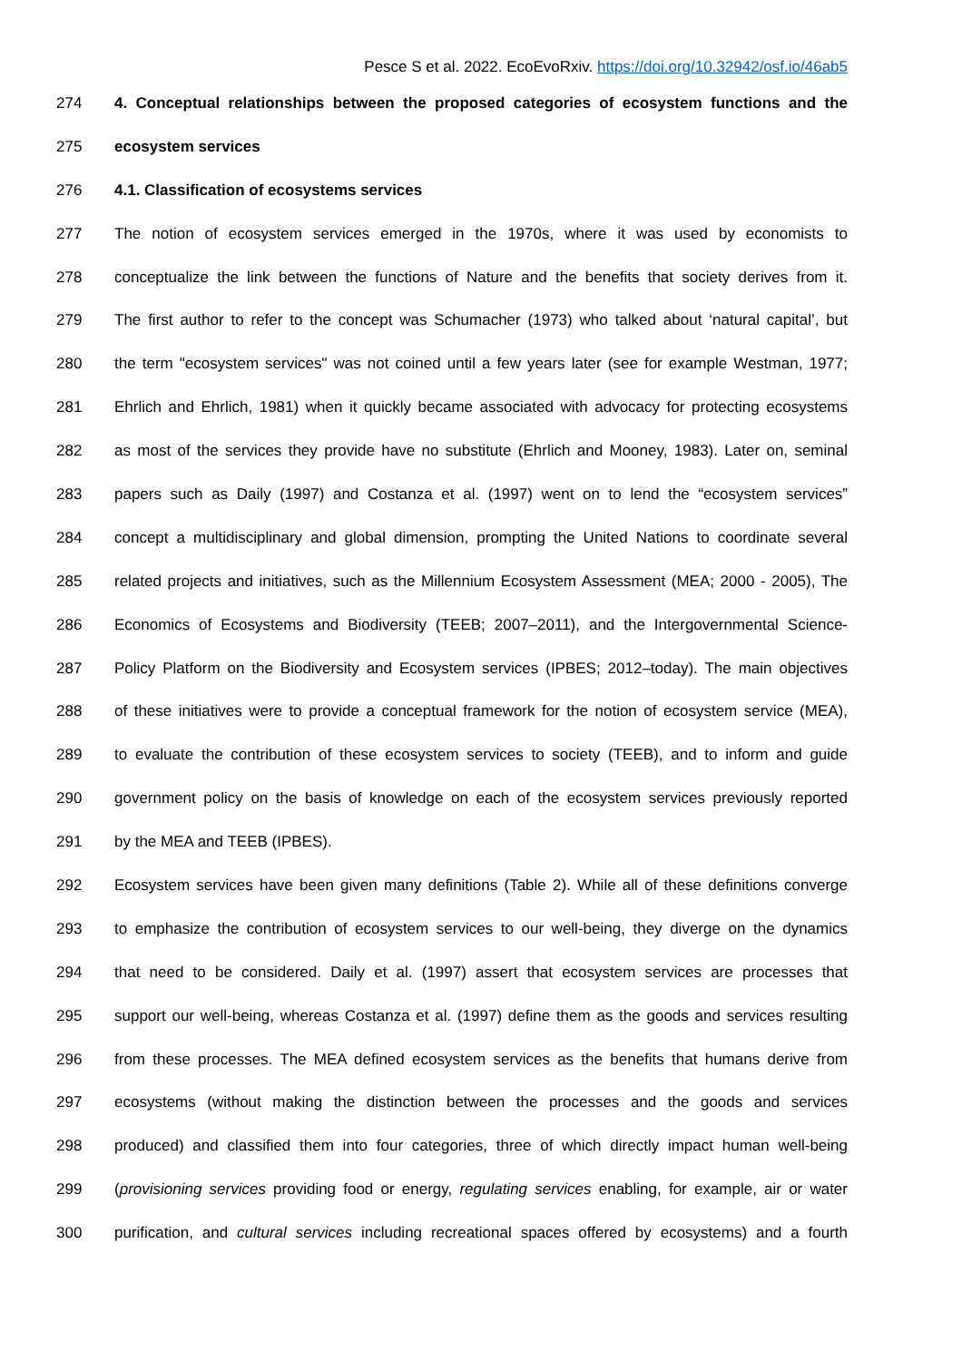Pesce S et al. 2022. EcoEvoRxiv. https://doi.org/10.32942/osf.io/46ab5
274 4. Conceptual relationships between the proposed categories of ecosystem functions and the
275 ecosystem services
276 4.1. Classification of ecosystems services
277 The notion of ecosystem services emerged in the 1970s, where it was used by economists to
278 conceptualize the link between the functions of Nature and the benefits that society derives from it.
279 The first author to refer to the concept was Schumacher (1973) who talked about ‘natural capital’, but
280 the term "ecosystem services" was not coined until a few years later (see for example Westman, 1977;
281 Ehrlich and Ehrlich, 1981) when it quickly became associated with advocacy for protecting ecosystems
282 as most of the services they provide have no substitute (Ehrlich and Mooney, 1983). Later on, seminal
283 papers such as Daily (1997) and Costanza et al. (1997) went on to lend the “ecosystem services”
284 concept a multidisciplinary and global dimension, prompting the United Nations to coordinate several
285 related projects and initiatives, such as the Millennium Ecosystem Assessment (MEA; 2000 - 2005), The
286 Economics of Ecosystems and Biodiversity (TEEB; 2007–2011), and the Intergovernmental Science-
287 Policy Platform on the Biodiversity and Ecosystem services (IPBES; 2012–today). The main objectives
288 of these initiatives were to provide a conceptual framework for the notion of ecosystem service (MEA),
289 to evaluate the contribution of these ecosystem services to society (TEEB), and to inform and guide
290 government policy on the basis of knowledge on each of the ecosystem services previously reported
291 by the MEA and TEEB (IPBES).
292 Ecosystem services have been given many definitions (Table 2). While all of these definitions converge
293 to emphasize the contribution of ecosystem services to our well-being, they diverge on the dynamics
294 that need to be considered. Daily et al. (1997) assert that ecosystem services are processes that
295 support our well-being, whereas Costanza et al. (1997) define them as the goods and services resulting
296 from these processes. The MEA defined ecosystem services as the benefits that humans derive from
297 ecosystems (without making the distinction between the processes and the goods and services
298 produced) and classified them into four categories, three of which directly impact human well-being
299 (provisioning services providing food or energy, regulating services enabling, for example, air or water
300 purification, and cultural services including recreational spaces offered by ecosystems) and a fourth